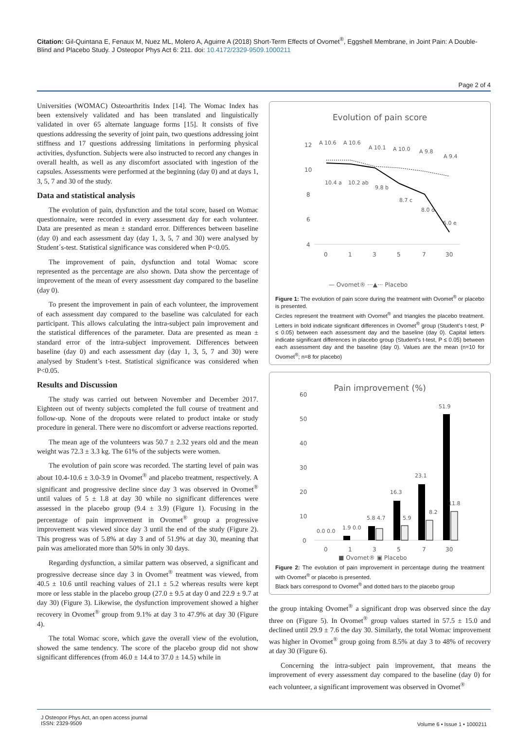Citation: Gil-Quintana E, Fenaux M, Nuez ML, Molero A, Aguirre A (2018) Short-Term Effects of Ovomet<sup>®</sup>, Eggshell Membrane, in Joint Pain: A Double-Blind and Placebo Study. J Osteopor Phys Act 6: 211. doi: 10.4172/2329-9509.1000211
Page 2 of 4
Universities (WOMAC) Osteoarthritis Index [14]. The Womac Index has been extensively validated and has been translated and linguistically validated in over 65 alternate language forms [15]. It consists of five questions addressing the severity of joint pain, two questions addressing joint stiffness and 17 questions addressing limitations in performing physical activities, dysfunction. Subjects were also instructed to record any changes in overall health, as well as any discomfort associated with ingestion of the capsules. Assessments were performed at the beginning (day 0) and at days 1, 3, 5, 7 and 30 of the study.
Data and statistical analysis
The evolution of pain, dysfunction and the total score, based on Womac questionnaire, were recorded in every assessment day for each volunteer. Data are presented as mean ± standard error. Differences between baseline (day 0) and each assessment day (day 1, 3, 5, 7 and 30) were analysed by Student´s-test. Statistical significance was considered when P<0.05.
The improvement of pain, dysfunction and total Womac score represented as the percentage are also shown. Data show the percentage of improvement of the mean of every assessment day compared to the baseline (day 0).
To present the improvement in pain of each volunteer, the improvement of each assessment day compared to the baseline was calculated for each participant. This allows calculating the intra-subject pain improvement and the statistical differences of the parameter. Data are presented as mean ± standard error of the intra-subject improvement. Differences between baseline (day 0) and each assessment day (day 1, 3, 5, 7 and 30) were analysed by Student’s t-test. Statistical significance was considered when P<0.05.
Results and Discussion
The study was carried out between November and December 2017. Eighteen out of twenty subjects completed the full course of treatment and follow-up. None of the dropouts were related to product intake or study procedure in general. There were no discomfort or adverse reactions reported.
The mean age of the volunteers was 50.7 ± 2.32 years old and the mean weight was 72.3 ± 3.3 kg. The 61% of the subjects were women.
The evolution of pain score was recorded. The starting level of pain was about 10.4-10.6 ± 3.0-3.9 in Ovomet<sup>®</sup> and placebo treatment, respectively. A significant and progressive decline since day 3 was observed in Ovomet<sup>®</sup> until values of 5 ± 1.8 at day 30 while no significant differences were assessed in the placebo group (9.4 ± 3.9) (Figure 1). Focusing in the percentage of pain improvement in Ovomet<sup>®</sup> group a progressive improvement was viewed since day 3 until the end of the study (Figure 2). This progress was of 5.8% at day 3 and of 51.9% at day 30, meaning that pain was ameliorated more than 50% in only 30 days.
Regarding dysfunction, a similar pattern was observed, a significant and progressive decrease since day 3 in Ovomet<sup>®</sup> treatment was viewed, from 40.5 ± 10.6 until reaching values of 21.1 ± 5.2 whereas results were kept more or less stable in the placebo group (27.0 ± 9.5 at day 0 and 22.9 ± 9.7 at day 30) (Figure 3). Likewise, the dysfunction improvement showed a higher recovery in Ovomet<sup>®</sup> group from 9.1% at day 3 to 47.9% at day 30 (Figure 4).
The total Womac score, which gave the overall view of the evolution, showed the same tendency. The score of the placebo group did not show significant differences (from 46.0 ± 14.4 to 37.0 ± 14.5) while in
Evolution of pain score
12
10
8
6
4
0
1
3
5
7
30
A 10.6
A 10.6
A 10.1
A 10.0
A 9.8
A 9.4
10.4 a
10.2 ab
9.8 b
8.7 c
8.0 d
5.0 e
— Ovomet® ···▲··· Placebo
Figure 1: The evolution of pain score during the treatment with Ovomet<sup>®</sup> or placebo is presented.
Circles represent the treatment with Ovomet<sup>®</sup> and triangles the placebo treatment. Letters in bold indicate significant differences in Ovomet<sup>®</sup> group (Student’s t-test, P ≤ 0.05) between each assessment day and the baseline (day 0). Capital letters indicate significant differences in placebo group (Student’s t-test, P ≤ 0.05) between each assessment day and the baseline (day 0). Values are the mean (n=10 for Ovomet<sup>®</sup>; n=8 for placebo)
Pain improvement (%)
60
50
40
30
20
10
0
0.0 0.0
1.9 0.0
5.8 4.7
16.3
5.9
23.1
8.2
51.9
11.8
0
1
3
5
7
30
■ Ovomet® ▣ Placebo
Figure 2: The evolution of pain improvement in percentage during the treatment with Ovomet<sup>®</sup> or placebo is presented.
Black bars correspond to Ovomet<sup>®</sup> and dotted bars to the placebo group
the group intaking Ovomet<sup>®</sup> a significant drop was observed since the day three on (Figure 5). In Ovomet<sup>®</sup> group values started in 57.5 ± 15.0 and declined until 29.9 ± 7.6 the day 30. Similarly, the total Womac improvement was higher in Ovomet<sup>®</sup> group going from 8.5% at day 3 to 48% of recovery at day 30 (Figure 6).
Concerning the intra-subject pain improvement, that means the improvement of every assessment day compared to the baseline (day 0) for each volunteer, a significant improvement was observed in Ovomet<sup>®</sup>
J Osteopor Phys Act, an open access journal
ISSN: 2329-9509
Volume 6 • Issue 1 • 1000211